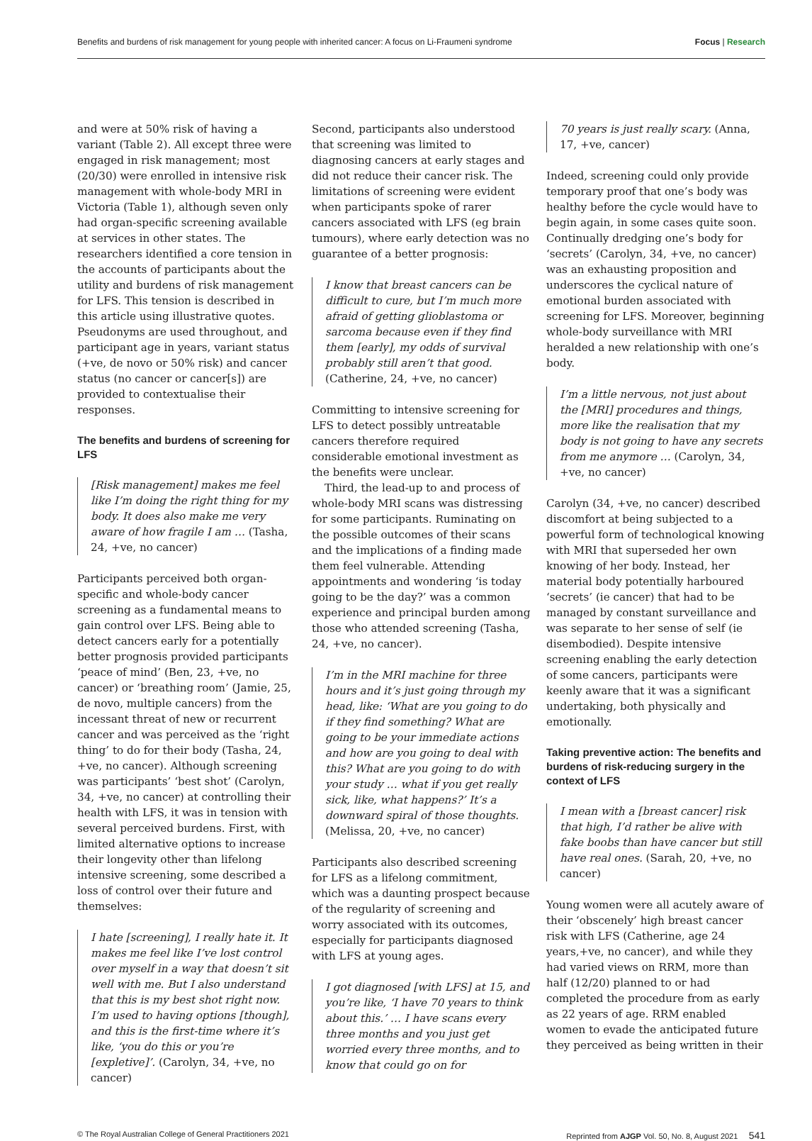Benefits and burdens of risk management for young people with inherited cancer: A focus on Li-Fraumeni syndrome Focus | Research
and were at 50% risk of having a variant (Table 2). All except three were engaged in risk management; most (20/30) were enrolled in intensive risk management with whole-body MRI in Victoria (Table 1), although seven only had organ-specific screening available at services in other states. The researchers identified a core tension in the accounts of participants about the utility and burdens of risk management for LFS. This tension is described in this article using illustrative quotes. Pseudonyms are used throughout, and participant age in years, variant status (+ve, de novo or 50% risk) and cancer status (no cancer or cancer[s]) are provided to contextualise their responses.
The benefits and burdens of screening for LFS
[Risk management] makes me feel like I’m doing the right thing for my body. It does also make me very aware of how fragile I am … (Tasha, 24, +ve, no cancer)
Participants perceived both organ-specific and whole-body cancer screening as a fundamental means to gain control over LFS. Being able to detect cancers early for a potentially better prognosis provided participants ‘peace of mind’ (Ben, 23, +ve, no cancer) or ‘breathing room’ (Jamie, 25, de novo, multiple cancers) from the incessant threat of new or recurrent cancer and was perceived as the ‘right thing’ to do for their body (Tasha, 24, +ve, no cancer). Although screening was participants’ ‘best shot’ (Carolyn, 34, +ve, no cancer) at controlling their health with LFS, it was in tension with several perceived burdens. First, with limited alternative options to increase their longevity other than lifelong intensive screening, some described a loss of control over their future and themselves:
I hate [screening], I really hate it. It makes me feel like I’ve lost control over myself in a way that doesn’t sit well with me. But I also understand that this is my best shot right now. I’m used to having options [though], and this is the first-time where it’s like, ‘you do this or you’re [expletive]’. (Carolyn, 34, +ve, no cancer)
Second, participants also understood that screening was limited to diagnosing cancers at early stages and did not reduce their cancer risk. The limitations of screening were evident when participants spoke of rarer cancers associated with LFS (eg brain tumours), where early detection was no guarantee of a better prognosis:
I know that breast cancers can be difficult to cure, but I’m much more afraid of getting glioblastoma or sarcoma because even if they find them [early], my odds of survival probably still aren’t that good. (Catherine, 24, +ve, no cancer)
Committing to intensive screening for LFS to detect possibly untreatable cancers therefore required considerable emotional investment as the benefits were unclear.
Third, the lead-up to and process of whole-body MRI scans was distressing for some participants. Ruminating on the possible outcomes of their scans and the implications of a finding made them feel vulnerable. Attending appointments and wondering ‘is today going to be the day?’ was a common experience and principal burden among those who attended screening (Tasha, 24, +ve, no cancer).
I’m in the MRI machine for three hours and it’s just going through my head, like: ‘What are you going to do if they find something? What are going to be your immediate actions and how are you going to deal with this? What are you going to do with your study … what if you get really sick, like, what happens?’ It’s a downward spiral of those thoughts. (Melissa, 20, +ve, no cancer)
Participants also described screening for LFS as a lifelong commitment, which was a daunting prospect because of the regularity of screening and worry associated with its outcomes, especially for participants diagnosed with LFS at young ages.
I got diagnosed [with LFS] at 15, and you’re like, ‘I have 70 years to think about this.’ … I have scans every three months and you just get worried every three months, and to know that could go on for
70 years is just really scary. (Anna, 17, +ve, cancer)
Indeed, screening could only provide temporary proof that one’s body was healthy before the cycle would have to begin again, in some cases quite soon. Continually dredging one’s body for ‘secrets’ (Carolyn, 34, +ve, no cancer) was an exhausting proposition and underscores the cyclical nature of emotional burden associated with screening for LFS. Moreover, beginning whole-body surveillance with MRI heralded a new relationship with one’s body.
I’m a little nervous, not just about the [MRI] procedures and things, more like the realisation that my body is not going to have any secrets from me anymore … (Carolyn, 34, +ve, no cancer)
Carolyn (34, +ve, no cancer) described discomfort at being subjected to a powerful form of technological knowing with MRI that superseded her own knowing of her body. Instead, her material body potentially harboured ‘secrets’ (ie cancer) that had to be managed by constant surveillance and was separate to her sense of self (ie disembodied). Despite intensive screening enabling the early detection of some cancers, participants were keenly aware that it was a significant undertaking, both physically and emotionally.
Taking preventive action: The benefits and burdens of risk-reducing surgery in the context of LFS
I mean with a [breast cancer] risk that high, I’d rather be alive with fake boobs than have cancer but still have real ones. (Sarah, 20, +ve, no cancer)
Young women were all acutely aware of their ‘obscenely’ high breast cancer risk with LFS (Catherine, age 24 years,+ve, no cancer), and while they had varied views on RRM, more than half (12/20) planned to or had completed the procedure from as early as 22 years of age. RRM enabled women to evade the anticipated future they perceived as being written in their
© The Royal Australian College of General Practitioners 2021 Reprinted from AJGP Vol. 50, No. 8, August 2021 541